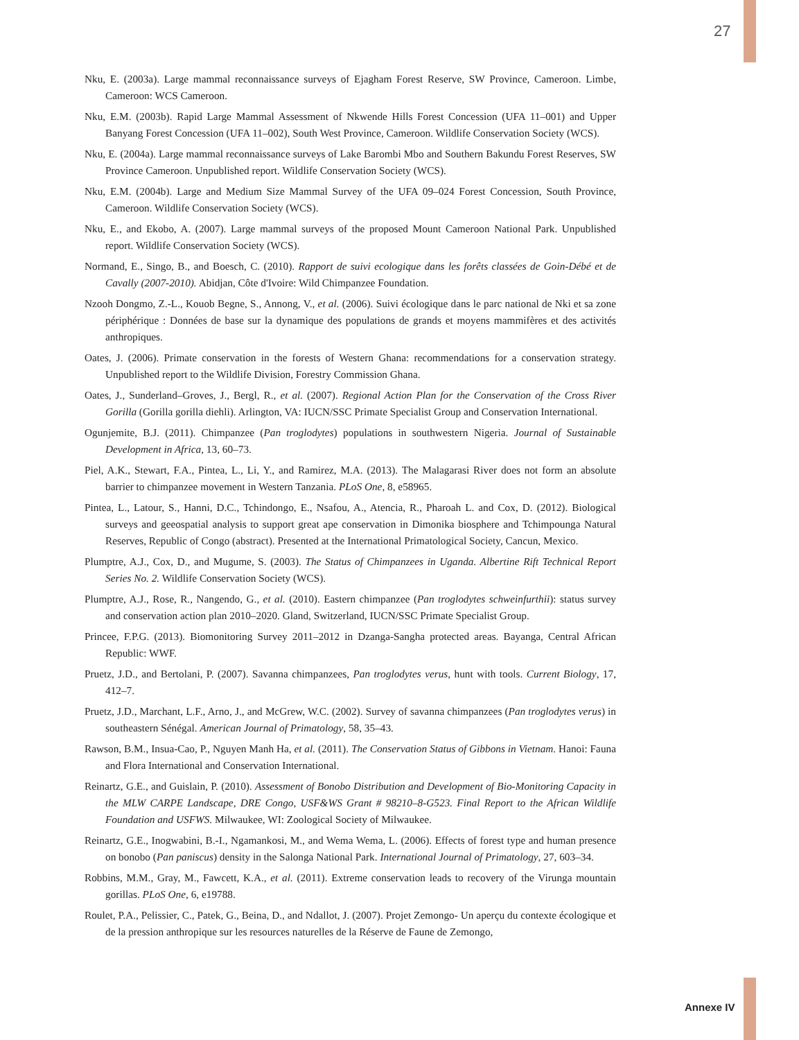27
Nku, E. (2003a). Large mammal reconnaissance surveys of Ejagham Forest Reserve, SW Province, Cameroon. Limbe, Cameroon: WCS Cameroon.
Nku, E.M. (2003b). Rapid Large Mammal Assessment of Nkwende Hills Forest Concession (UFA 11–001) and Upper Banyang Forest Concession (UFA 11–002), South West Province, Cameroon. Wildlife Conservation Society (WCS).
Nku, E. (2004a). Large mammal reconnaissance surveys of Lake Barombi Mbo and Southern Bakundu Forest Reserves, SW Province Cameroon. Unpublished report. Wildlife Conservation Society (WCS).
Nku, E.M. (2004b). Large and Medium Size Mammal Survey of the UFA 09–024 Forest Concession, South Province, Cameroon. Wildlife Conservation Society (WCS).
Nku, E., and Ekobo, A. (2007). Large mammal surveys of the proposed Mount Cameroon National Park. Unpublished report. Wildlife Conservation Society (WCS).
Normand, E., Singo, B., and Boesch, C. (2010). Rapport de suivi ecologique dans les forêts classées de Goin-Débé et de Cavally (2007-2010). Abidjan, Côte d'Ivoire: Wild Chimpanzee Foundation.
Nzooh Dongmo, Z.-L., Kouob Begne, S., Annong, V., et al. (2006). Suivi écologique dans le parc national de Nki et sa zone périphérique : Données de base sur la dynamique des populations de grands et moyens mammifères et des activités anthropiques.
Oates, J. (2006). Primate conservation in the forests of Western Ghana: recommendations for a conservation strategy. Unpublished report to the Wildlife Division, Forestry Commission Ghana.
Oates, J., Sunderland–Groves, J., Bergl, R., et al. (2007). Regional Action Plan for the Conservation of the Cross River Gorilla (Gorilla gorilla diehli). Arlington, VA: IUCN/SSC Primate Specialist Group and Conservation International.
Ogunjemite, B.J. (2011). Chimpanzee (Pan troglodytes) populations in southwestern Nigeria. Journal of Sustainable Development in Africa, 13, 60–73.
Piel, A.K., Stewart, F.A., Pintea, L., Li, Y., and Ramirez, M.A. (2013). The Malagarasi River does not form an absolute barrier to chimpanzee movement in Western Tanzania. PLoS One, 8, e58965.
Pintea, L., Latour, S., Hanni, D.C., Tchindongo, E., Nsafou, A., Atencia, R., Pharoah L. and Cox, D. (2012). Biological surveys and geeospatial analysis to support great ape conservation in Dimonika biosphere and Tchimpounga Natural Reserves, Republic of Congo (abstract). Presented at the International Primatological Society, Cancun, Mexico.
Plumptre, A.J., Cox, D., and Mugume, S. (2003). The Status of Chimpanzees in Uganda. Albertine Rift Technical Report Series No. 2. Wildlife Conservation Society (WCS).
Plumptre, A.J., Rose, R., Nangendo, G., et al. (2010). Eastern chimpanzee (Pan troglodytes schweinfurthii): status survey and conservation action plan 2010–2020. Gland, Switzerland, IUCN/SSC Primate Specialist Group.
Princee, F.P.G. (2013). Biomonitoring Survey 2011–2012 in Dzanga-Sangha protected areas. Bayanga, Central African Republic: WWF.
Pruetz, J.D., and Bertolani, P. (2007). Savanna chimpanzees, Pan troglodytes verus, hunt with tools. Current Biology, 17, 412–7.
Pruetz, J.D., Marchant, L.F., Arno, J., and McGrew, W.C. (2002). Survey of savanna chimpanzees (Pan troglodytes verus) in southeastern Sénégal. American Journal of Primatology, 58, 35–43.
Rawson, B.M., Insua-Cao, P., Nguyen Manh Ha, et al. (2011). The Conservation Status of Gibbons in Vietnam. Hanoi: Fauna and Flora International and Conservation International.
Reinartz, G.E., and Guislain, P. (2010). Assessment of Bonobo Distribution and Development of Bio-Monitoring Capacity in the MLW CARPE Landscape, DRE Congo, USF&WS Grant # 98210–8-G523. Final Report to the African Wildlife Foundation and USFWS. Milwaukee, WI: Zoological Society of Milwaukee.
Reinartz, G.E., Inogwabini, B.-I., Ngamankosi, M., and Wema Wema, L. (2006). Effects of forest type and human presence on bonobo (Pan paniscus) density in the Salonga National Park. International Journal of Primatology, 27, 603–34.
Robbins, M.M., Gray, M., Fawcett, K.A., et al. (2011). Extreme conservation leads to recovery of the Virunga mountain gorillas. PLoS One, 6, e19788.
Roulet, P.A., Pelissier, C., Patek, G., Beina, D., and Ndallot, J. (2007). Projet Zemongo- Un aperçu du contexte écologique et de la pression anthropique sur les resources naturelles de la Réserve de Faune de Zemongo,
Annexe IV